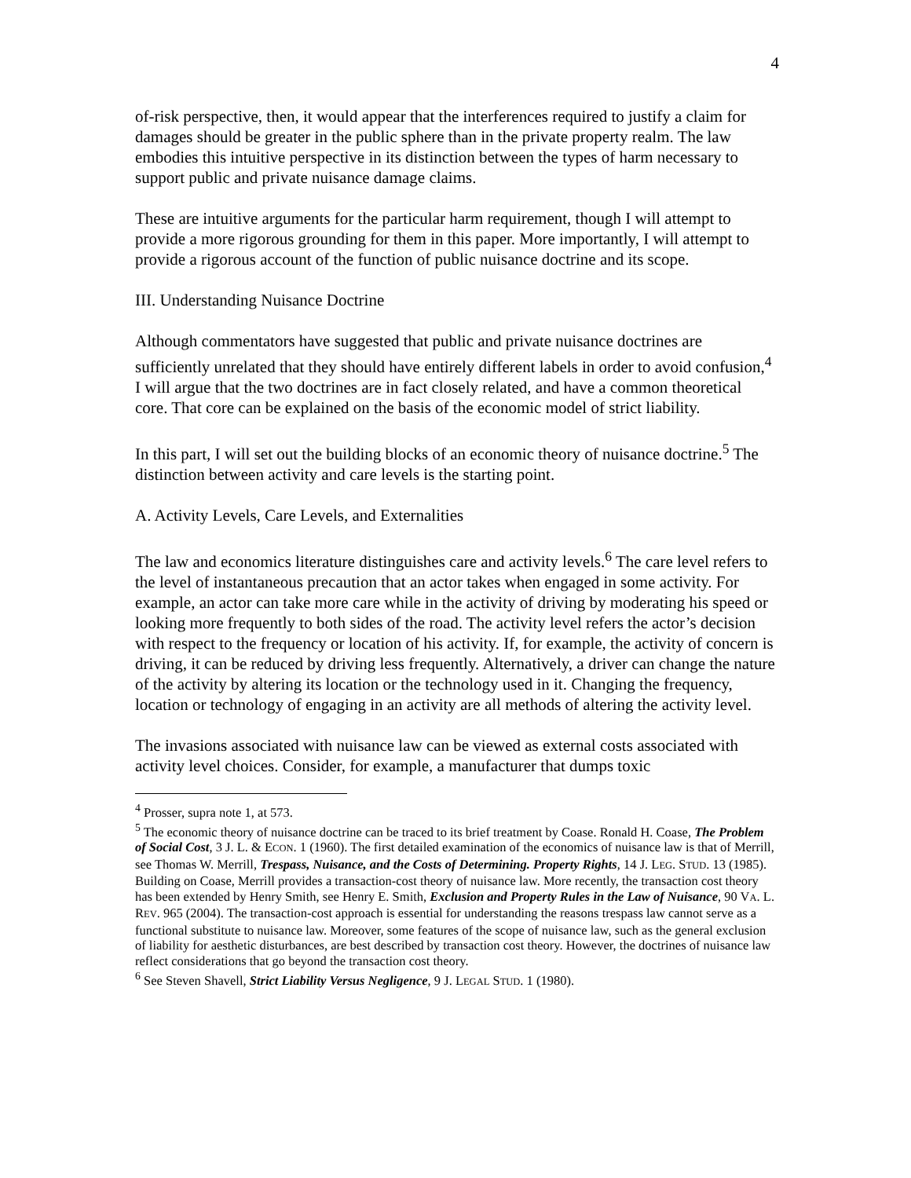4
of-risk perspective, then, it would appear that the interferences required to justify a claim for damages should be greater in the public sphere than in the private property realm. The law embodies this intuitive perspective in its distinction between the types of harm necessary to support public and private nuisance damage claims.
These are intuitive arguments for the particular harm requirement, though I will attempt to provide a more rigorous grounding for them in this paper. More importantly, I will attempt to provide a rigorous account of the function of public nuisance doctrine and its scope.
III. Understanding Nuisance Doctrine
Although commentators have suggested that public and private nuisance doctrines are sufficiently unrelated that they should have entirely different labels in order to avoid confusion,<sup>4</sup> I will argue that the two doctrines are in fact closely related, and have a common theoretical core. That core can be explained on the basis of the economic model of strict liability.
In this part, I will set out the building blocks of an economic theory of nuisance doctrine.<sup>5</sup> The distinction between activity and care levels is the starting point.
A. Activity Levels, Care Levels, and Externalities
The law and economics literature distinguishes care and activity levels.<sup>6</sup> The care level refers to the level of instantaneous precaution that an actor takes when engaged in some activity. For example, an actor can take more care while in the activity of driving by moderating his speed or looking more frequently to both sides of the road. The activity level refers the actor’s decision with respect to the frequency or location of his activity. If, for example, the activity of concern is driving, it can be reduced by driving less frequently. Alternatively, a driver can change the nature of the activity by altering its location or the technology used in it. Changing the frequency, location or technology of engaging in an activity are all methods of altering the activity level.
The invasions associated with nuisance law can be viewed as external costs associated with activity level choices. Consider, for example, a manufacturer that dumps toxic
<sup>4</sup> Prosser, supra note 1, at 573.
<sup>5</sup> The economic theory of nuisance doctrine can be traced to its brief treatment by Coase. Ronald H. Coase, The Problem of Social Cost, 3 J. L. & ECON. 1 (1960). The first detailed examination of the economics of nuisance law is that of Merrill, see Thomas W. Merrill, Trespass, Nuisance, and the Costs of Determining. Property Rights, 14 J. LEG. STUD. 13 (1985). Building on Coase, Merrill provides a transaction-cost theory of nuisance law. More recently, the transaction cost theory has been extended by Henry Smith, see Henry E. Smith, Exclusion and Property Rules in the Law of Nuisance, 90 VA. L. REV. 965 (2004). The transaction-cost approach is essential for understanding the reasons trespass law cannot serve as a functional substitute to nuisance law. Moreover, some features of the scope of nuisance law, such as the general exclusion of liability for aesthetic disturbances, are best described by transaction cost theory. However, the doctrines of nuisance law reflect considerations that go beyond the transaction cost theory.
<sup>6</sup> See Steven Shavell, Strict Liability Versus Negligence, 9 J. LEGAL STUD. 1 (1980).